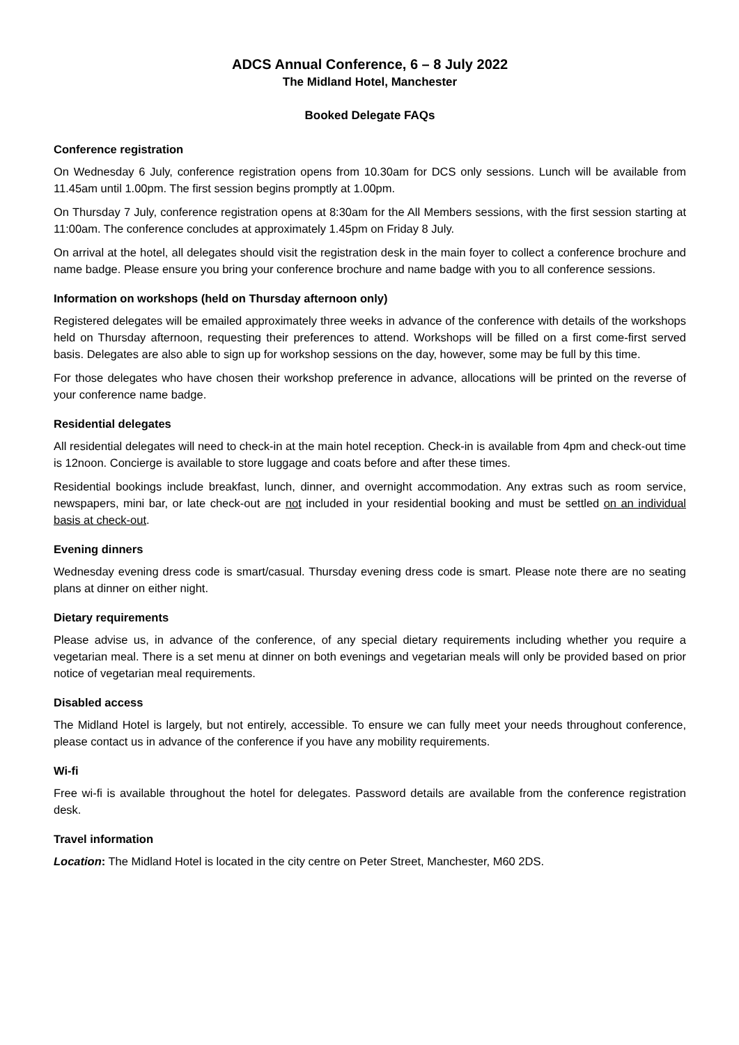ADCS Annual Conference, 6 – 8 July 2022
The Midland Hotel, Manchester
Booked Delegate FAQs
Conference registration
On Wednesday 6 July, conference registration opens from 10.30am for DCS only sessions. Lunch will be available from 11.45am until 1.00pm. The first session begins promptly at 1.00pm.
On Thursday 7 July, conference registration opens at 8:30am for the All Members sessions, with the first session starting at 11:00am. The conference concludes at approximately 1.45pm on Friday 8 July.
On arrival at the hotel, all delegates should visit the registration desk in the main foyer to collect a conference brochure and name badge. Please ensure you bring your conference brochure and name badge with you to all conference sessions.
Information on workshops (held on Thursday afternoon only)
Registered delegates will be emailed approximately three weeks in advance of the conference with details of the workshops held on Thursday afternoon, requesting their preferences to attend. Workshops will be filled on a first come-first served basis. Delegates are also able to sign up for workshop sessions on the day, however, some may be full by this time.
For those delegates who have chosen their workshop preference in advance, allocations will be printed on the reverse of your conference name badge.
Residential delegates
All residential delegates will need to check-in at the main hotel reception. Check-in is available from 4pm and check-out time is 12noon. Concierge is available to store luggage and coats before and after these times.
Residential bookings include breakfast, lunch, dinner, and overnight accommodation. Any extras such as room service, newspapers, mini bar, or late check-out are not included in your residential booking and must be settled on an individual basis at check-out.
Evening dinners
Wednesday evening dress code is smart/casual. Thursday evening dress code is smart. Please note there are no seating plans at dinner on either night.
Dietary requirements
Please advise us, in advance of the conference, of any special dietary requirements including whether you require a vegetarian meal. There is a set menu at dinner on both evenings and vegetarian meals will only be provided based on prior notice of vegetarian meal requirements.
Disabled access
The Midland Hotel is largely, but not entirely, accessible. To ensure we can fully meet your needs throughout conference, please contact us in advance of the conference if you have any mobility requirements.
Wi-fi
Free wi-fi is available throughout the hotel for delegates. Password details are available from the conference registration desk.
Travel information
Location: The Midland Hotel is located in the city centre on Peter Street, Manchester, M60 2DS.